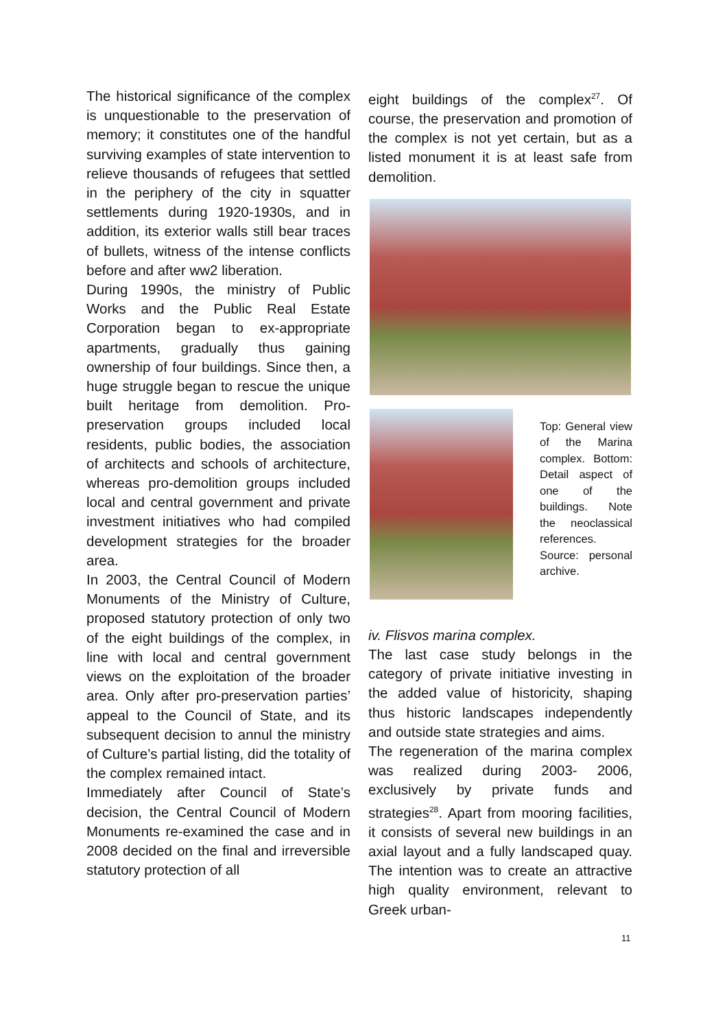The historical significance of the complex is unquestionable to the preservation of memory; it constitutes one of the handful surviving examples of state intervention to relieve thousands of refugees that settled in the periphery of the city in squatter settlements during 1920-1930s, and in addition, its exterior walls still bear traces of bullets, witness of the intense conflicts before and after ww2 liberation.
During 1990s, the ministry of Public Works and the Public Real Estate Corporation began to ex-appropriate apartments, gradually thus gaining ownership of four buildings. Since then, a huge struggle began to rescue the unique built heritage from demolition. Pro-preservation groups included local residents, public bodies, the association of architects and schools of architecture, whereas pro-demolition groups included local and central government and private investment initiatives who had compiled development strategies for the broader area.
In 2003, the Central Council of Modern Monuments of the Ministry of Culture, proposed statutory protection of only two of the eight buildings of the complex, in line with local and central government views on the exploitation of the broader area. Only after pro-preservation parties’ appeal to the Council of State, and its subsequent decision to annul the ministry of Culture’s partial listing, did the totality of the complex remained intact.
Immediately after Council of State’s decision, the Central Council of Modern Monuments re-examined the case and in 2008 decided on the final and irreversible statutory protection of all
eight buildings of the complex<sup>27</sup>. Of course, the preservation and promotion of the complex is not yet certain, but as a listed monument it is at least safe from demolition.
Top: General view of the Marina complex. Bottom: Detail aspect of one of the buildings. Note the neoclassical references. Source: personal archive.
iv. Flisvos marina complex.
The last case study belongs in the category of private initiative investing in the added value of historicity, shaping thus historic landscapes independently and outside state strategies and aims.
The regeneration of the marina complex was realized during 2003- 2006, exclusively by private funds and strategies<sup>28</sup>. Apart from mooring facilities, it consists of several new buildings in an axial layout and a fully landscaped quay. The intention was to create an attractive high quality environment, relevant to Greek urban-
11